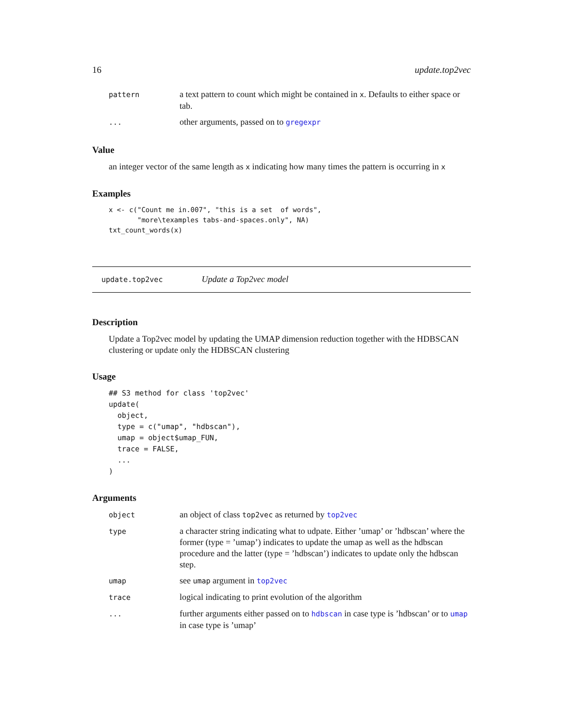16 update.top2vec
| pattern | a text pattern to count which might be contained in x . Defaults to either space or tab. |
| ... | other arguments, passed on to gregexpr |
Value
an integer vector of the same length as x indicating how many times the pattern is occurring in x
Examples
x <- c("Count me in.007", "this is a set  of words",
       "more\texamples tabs-and-spaces.only", NA)
txt_count_words(x)
update.top2vec Update a Top2vec model
Description
Update a Top2vec model by updating the UMAP dimension reduction together with the HDBSCAN clustering or update only the HDBSCAN clustering
Usage
## S3 method for class 'top2vec'
update(
  object,
  type = c("umap", "hdbscan"),
  umap = object$umap_FUN,
  trace = FALSE,
  ...
)
Arguments
| object | an object of class top2vec as returned by top2vec |
| type | a character string indicating what to udpate. Either ’umap’ or ’hdbscan’ where the former (type = ’umap’) indicates to update the umap as well as the hdbscan procedure and the latter (type = ’hdbscan’) indicates to update only the hdbscan step. |
| umap | see umap argument in top2vec |
| trace | logical indicating to print evolution of the algorithm |
| ... | further arguments either passed on to hdbscan in case type is ’hdbscan’ or to umap in case type is ’umap’ |